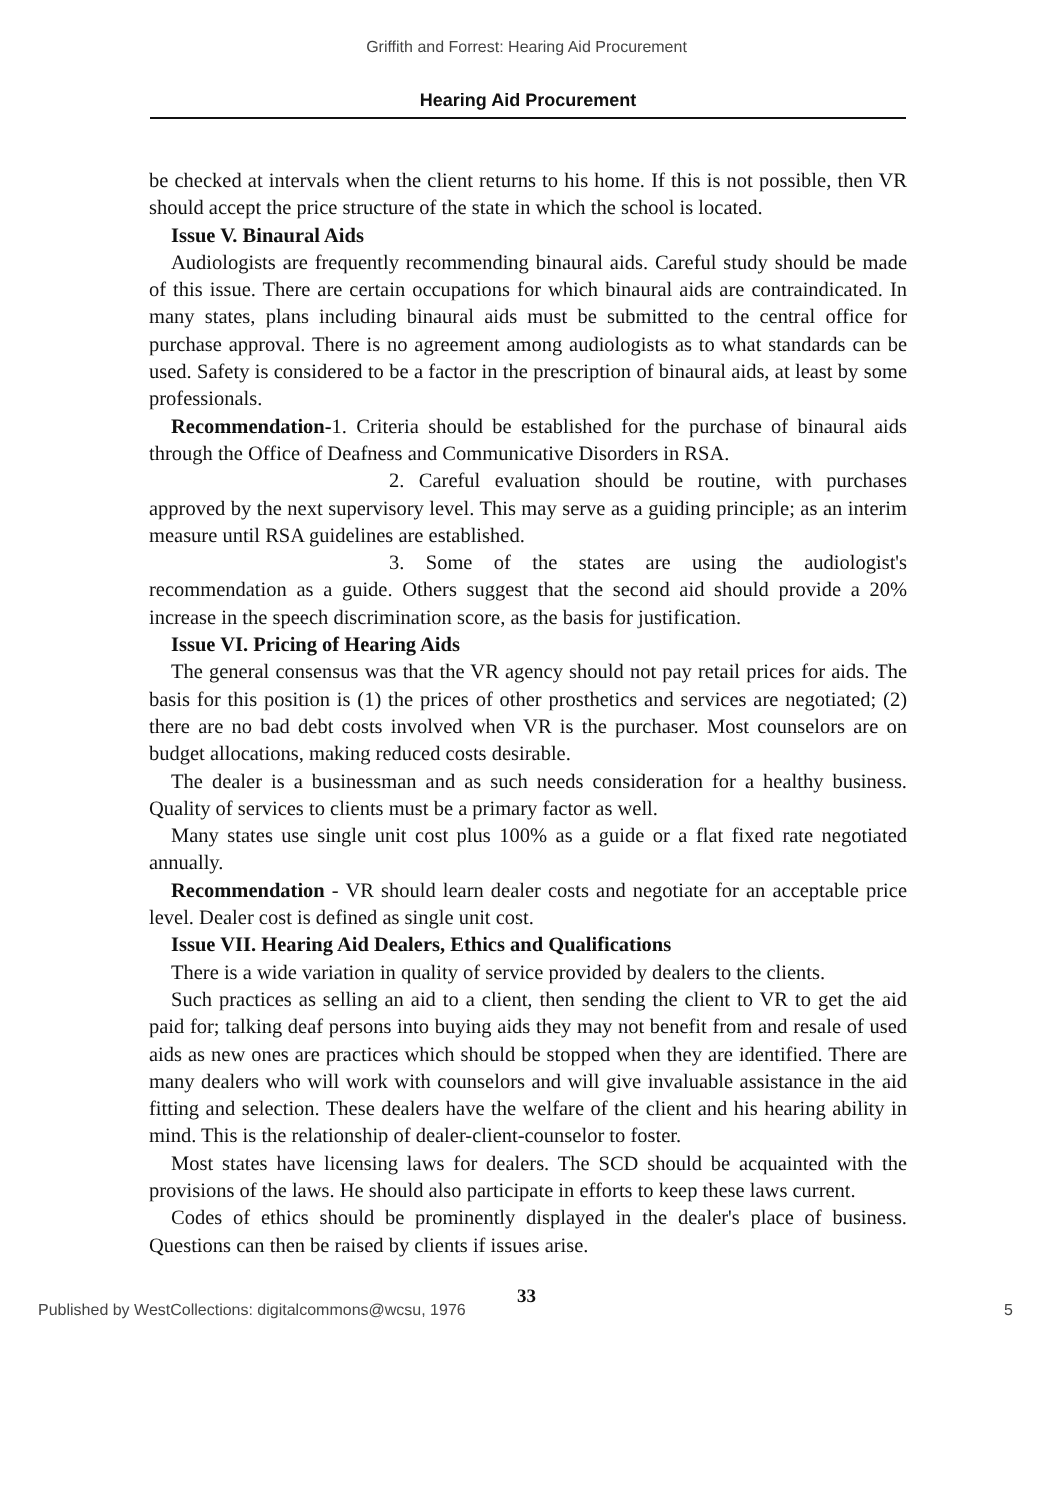Griffith and Forrest: Hearing Aid Procurement
Hearing Aid Procurement
be checked at intervals when the client returns to his home. If this is not possible, then VR should accept the price structure of the state in which the school is located.
Issue V. Binaural Aids
Audiologists are frequently recommending binaural aids. Careful study should be made of this issue. There are certain occupations for which binaural aids are contraindicated. In many states, plans including binaural aids must be submitted to the central office for purchase approval. There is no agreement among audiologists as to what standards can be used. Safety is considered to be a factor in the prescription of binaural aids, at least by some professionals.
Recommendation-1. Criteria should be established for the purchase of binaural aids through the Office of Deafness and Communicative Disorders in RSA.
2. Careful evaluation should be routine, with purchases approved by the next supervisory level. This may serve as a guiding principle; as an interim measure until RSA guidelines are established.
3. Some of the states are using the audiologist's recommendation as a guide. Others suggest that the second aid should provide a 20% increase in the speech discrimination score, as the basis for justification.
Issue VI. Pricing of Hearing Aids
The general consensus was that the VR agency should not pay retail prices for aids. The basis for this position is (1) the prices of other prosthetics and services are negotiated; (2) there are no bad debt costs involved when VR is the purchaser. Most counselors are on budget allocations, making reduced costs desirable.
The dealer is a businessman and as such needs consideration for a healthy business. Quality of services to clients must be a primary factor as well.
Many states use single unit cost plus 100% as a guide or a flat fixed rate negotiated annually.
Recommendation - VR should learn dealer costs and negotiate for an acceptable price level. Dealer cost is defined as single unit cost.
Issue VII. Hearing Aid Dealers, Ethics and Qualifications
There is a wide variation in quality of service provided by dealers to the clients.
Such practices as selling an aid to a client, then sending the client to VR to get the aid paid for; talking deaf persons into buying aids they may not benefit from and resale of used aids as new ones are practices which should be stopped when they are identified. There are many dealers who will work with counselors and will give invaluable assistance in the aid fitting and selection. These dealers have the welfare of the client and his hearing ability in mind. This is the relationship of dealer-client-counselor to foster.
Most states have licensing laws for dealers. The SCD should be acquainted with the provisions of the laws. He should also participate in efforts to keep these laws current.
Codes of ethics should be prominently displayed in the dealer's place of business. Questions can then be raised by clients if issues arise.
33
Published by WestCollections: digitalcommons@wcsu, 1976 5